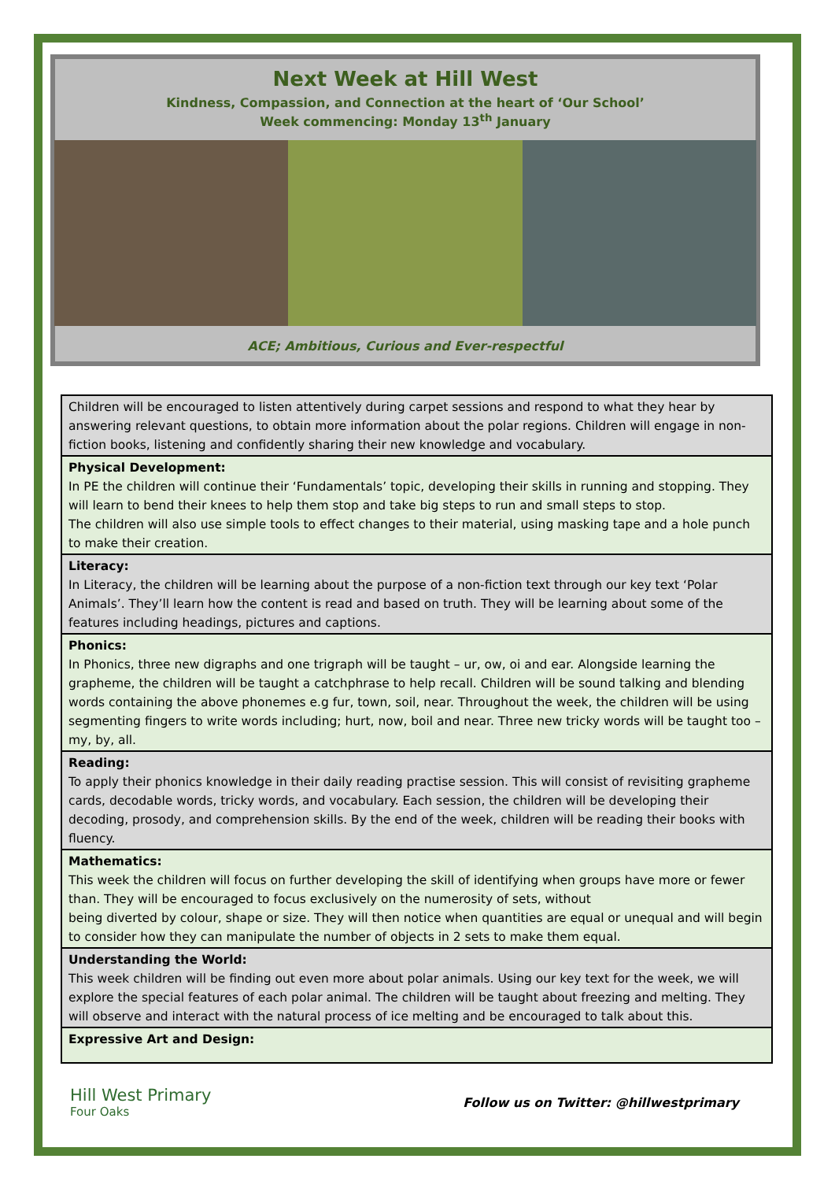Next Week at Hill West
Kindness, Compassion, and Connection at the heart of ‘Our School’
Week commencing: Monday 13<sup>th</sup> January
ACE; Ambitious, Curious and Ever-respectful
| Children will be encouraged to listen attentively during carpet sessions and respond to what they hear by answering relevant questions, to obtain more information about the polar regions. Children will engage in non-fiction books, listening and confidently sharing their new knowledge and vocabulary. |
| Physical Development: In PE the children will continue their ‘Fundamentals’ topic, developing their skills in running and stopping. They will learn to bend their knees to help them stop and take big steps to run and small steps to stop. The children will also use simple tools to effect changes to their material, using masking tape and a hole punch to make their creation. |
| Literacy: In Literacy, the children will be learning about the purpose of a non-fiction text through our key text ‘Polar Animals’. They’ll learn how the content is read and based on truth. They will be learning about some of the features including headings, pictures and captions. |
| Phonics: In Phonics, three new digraphs and one trigraph will be taught – ur, ow, oi and ear. Alongside learning the grapheme, the children will be taught a catchphrase to help recall. Children will be sound talking and blending words containing the above phonemes e.g fur, town, soil, near. Throughout the week, the children will be using segmenting fingers to write words including; hurt, now, boil and near. Three new tricky words will be taught too – my, by, all. |
| Reading: To apply their phonics knowledge in their daily reading practise session. This will consist of revisiting grapheme cards, decodable words, tricky words, and vocabulary. Each session, the children will be developing their decoding, prosody, and comprehension skills. By the end of the week, children will be reading their books with fluency. |
| Mathematics: This week the children will focus on further developing the skill of identifying when groups have more or fewer than. They will be encouraged to focus exclusively on the numerosity of sets, without being diverted by colour, shape or size. They will then notice when quantities are equal or unequal and will begin to consider how they can manipulate the number of objects in 2 sets to make them equal. |
| Understanding the World: This week children will be finding out even more about polar animals. Using our key text for the week, we will explore the special features of each polar animal. The children will be taught about freezing and melting. They will observe and interact with the natural process of ice melting and be encouraged to talk about this. |
| Expressive Art and Design: |
Hill West Primary
Four Oaks
Follow us on Twitter: @hillwestprimary